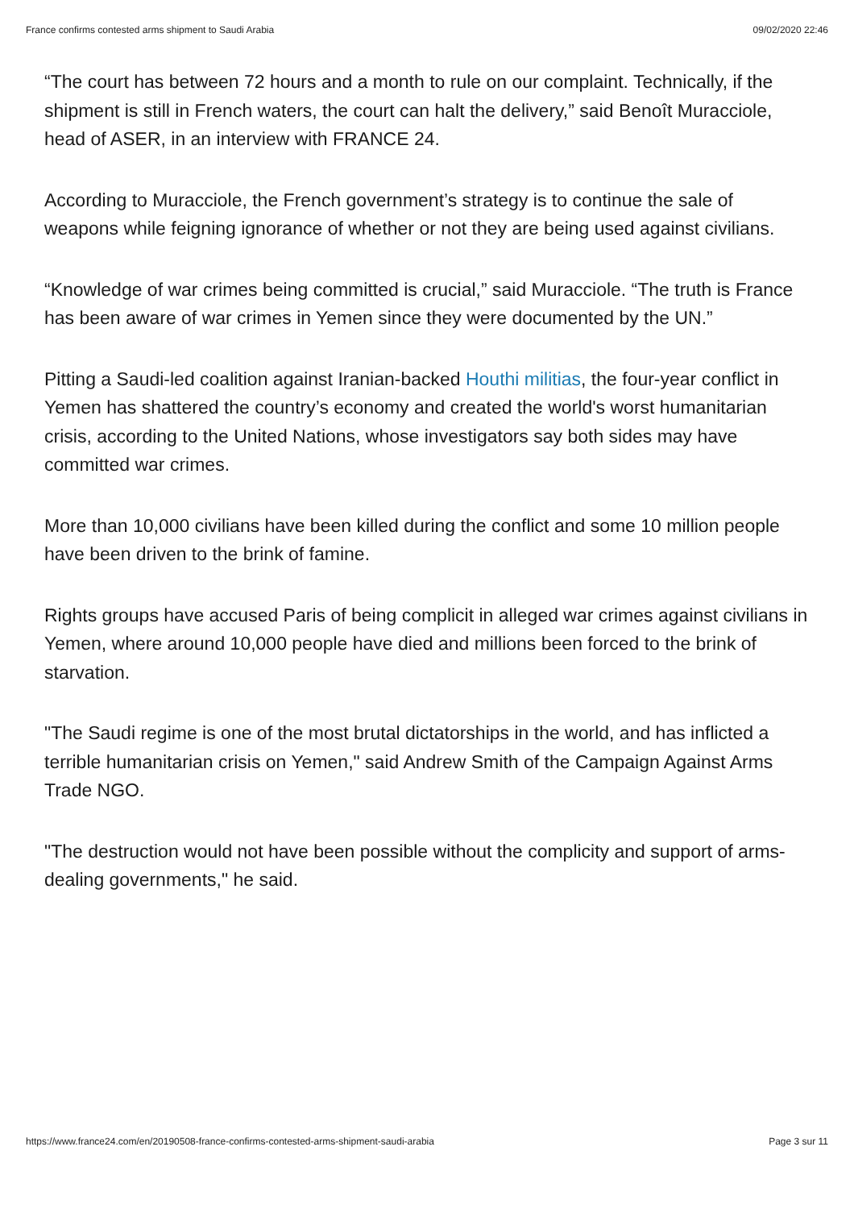France confirms contested arms shipment to Saudi Arabia 09/02/2020 22:46
“The court has between 72 hours and a month to rule on our complaint. Technically, if the shipment is still in French waters, the court can halt the delivery,” said Benoît Muracciole, head of ASER, in an interview with FRANCE 24.
According to Muracciole, the French government’s strategy is to continue the sale of weapons while feigning ignorance of whether or not they are being used against civilians.
“Knowledge of war crimes being committed is crucial,” said Muracciole. “The truth is France has been aware of war crimes in Yemen since they were documented by the UN.”
Pitting a Saudi-led coalition against Iranian-backed Houthi militias, the four-year conflict in Yemen has shattered the country’s economy and created the world's worst humanitarian crisis, according to the United Nations, whose investigators say both sides may have committed war crimes.
More than 10,000 civilians have been killed during the conflict and some 10 million people have been driven to the brink of famine.
Rights groups have accused Paris of being complicit in alleged war crimes against civilians in Yemen, where around 10,000 people have died and millions been forced to the brink of starvation.
"The Saudi regime is one of the most brutal dictatorships in the world, and has inflicted a terrible humanitarian crisis on Yemen," said Andrew Smith of the Campaign Against Arms Trade NGO.
"The destruction would not have been possible without the complicity and support of arms-dealing governments," he said.
https://www.france24.com/en/20190508-france-confirms-contested-arms-shipment-saudi-arabia Page 3 sur 11